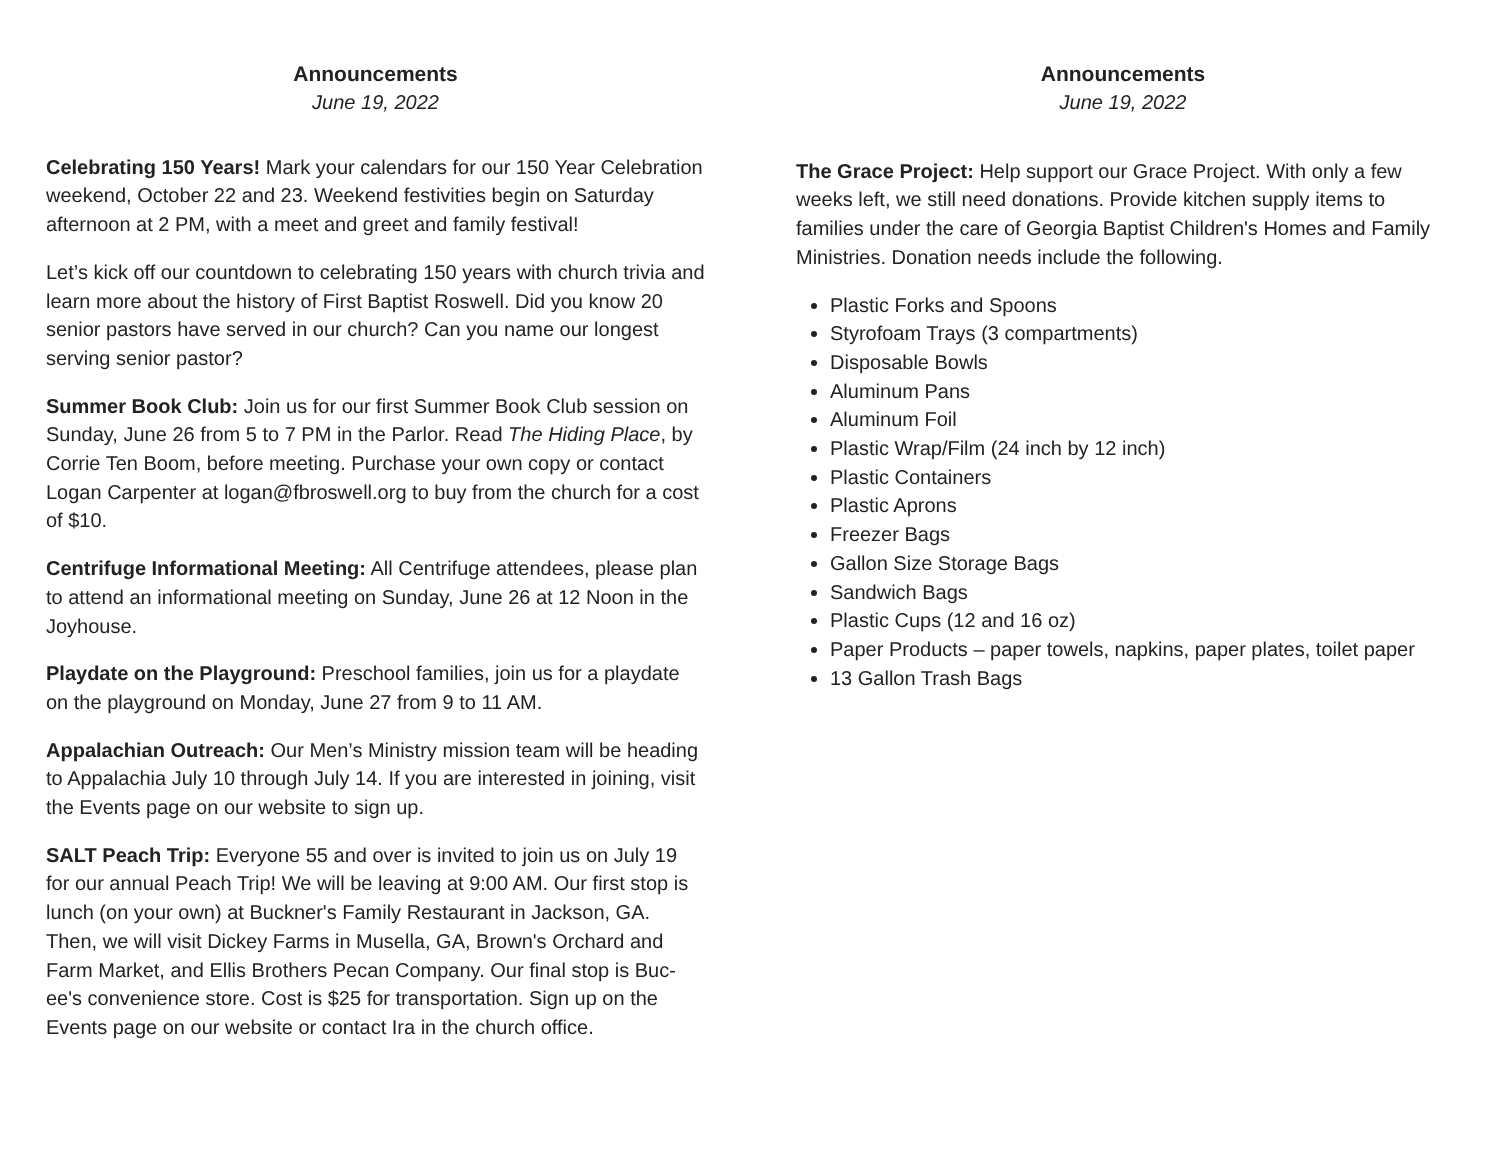Announcements
June 19, 2022
Celebrating 150 Years! Mark your calendars for our 150 Year Celebration weekend, October 22 and 23. Weekend festivities begin on Saturday afternoon at 2 PM, with a meet and greet and family festival!
Let’s kick off our countdown to celebrating 150 years with church trivia and learn more about the history of First Baptist Roswell. Did you know 20 senior pastors have served in our church? Can you name our longest serving senior pastor?
Summer Book Club: Join us for our first Summer Book Club session on Sunday, June 26 from 5 to 7 PM in the Parlor. Read The Hiding Place, by Corrie Ten Boom, before meeting. Purchase your own copy or contact Logan Carpenter at logan@fbroswell.org to buy from the church for a cost of $10.
Centrifuge Informational Meeting: All Centrifuge attendees, please plan to attend an informational meeting on Sunday, June 26 at 12 Noon in the Joyhouse.
Playdate on the Playground: Preschool families, join us for a playdate on the playground on Monday, June 27 from 9 to 11 AM.
Appalachian Outreach: Our Men’s Ministry mission team will be heading to Appalachia July 10 through July 14. If you are interested in joining, visit the Events page on our website to sign up.
SALT Peach Trip: Everyone 55 and over is invited to join us on July 19 for our annual Peach Trip! We will be leaving at 9:00 AM. Our first stop is lunch (on your own) at Buckner's Family Restaurant in Jackson, GA. Then, we will visit Dickey Farms in Musella, GA, Brown's Orchard and Farm Market, and Ellis Brothers Pecan Company. Our final stop is Buc-ee's convenience store. Cost is $25 for transportation. Sign up on the Events page on our website or contact Ira in the church office.
Announcements
June 19, 2022
The Grace Project: Help support our Grace Project. With only a few weeks left, we still need donations. Provide kitchen supply items to families under the care of Georgia Baptist Children's Homes and Family Ministries. Donation needs include the following.
Plastic Forks and Spoons
Styrofoam Trays (3 compartments)
Disposable Bowls
Aluminum Pans
Aluminum Foil
Plastic Wrap/Film (24 inch by 12 inch)
Plastic Containers
Plastic Aprons
Freezer Bags
Gallon Size Storage Bags
Sandwich Bags
Plastic Cups (12 and 16 oz)
Paper Products – paper towels, napkins, paper plates, toilet paper
13 Gallon Trash Bags